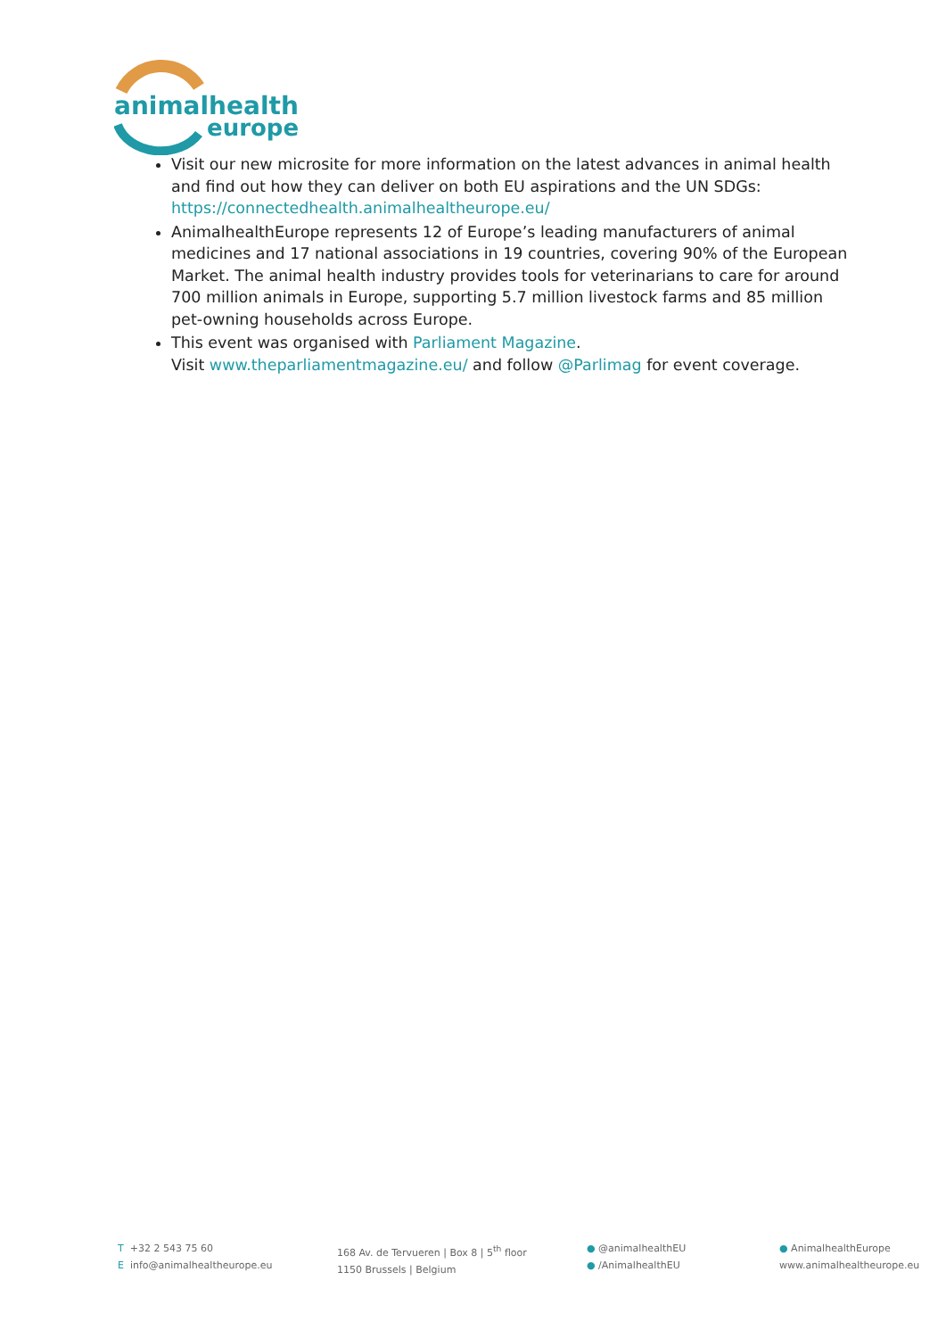animalhealth
europe
Visit our new microsite for more information on the latest advances in animal health and find out how they can deliver on both EU aspirations and the UN SDGs: https://connectedhealth.animalhealtheurope.eu/
AnimalhealthEurope represents 12 of Europe’s leading manufacturers of animal medicines and 17 national associations in 19 countries, covering 90% of the European Market. The animal health industry provides tools for veterinarians to care for around 700 million animals in Europe, supporting 5.7 million livestock farms and 85 million pet-owning households across Europe.
This event was organised with Parliament Magazine.
Visit www.theparliamentmagazine.eu/ and follow @Parlimag for event coverage.
T +32 2 543 75 60
E info@animalhealtheurope.eu
168 Av. de Tervueren | Box 8 | 5<sup>th</sup> floor
1150 Brussels | Belgium
● @animalhealthEU
● /AnimalhealthEU
● AnimalhealthEurope
www.animalhealtheurope.eu